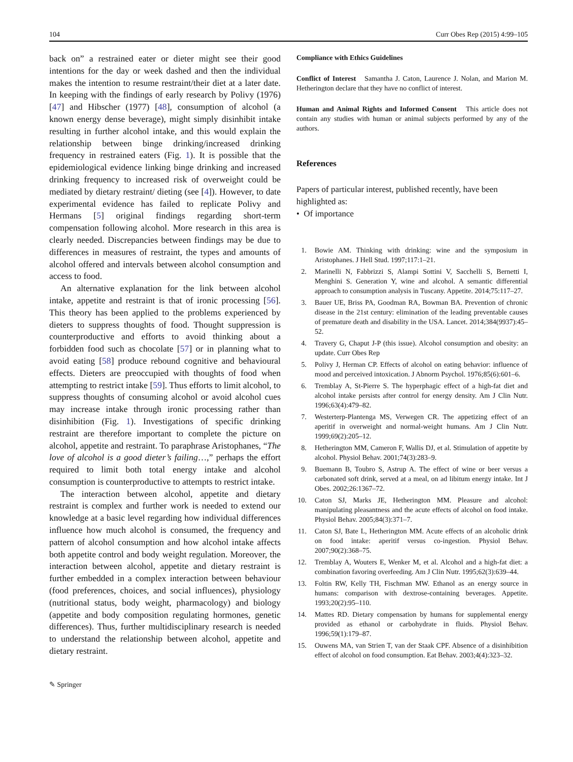104 Curr Obes Rep (2015) 4:99–105
back on” a restrained eater or dieter might see their good intentions for the day or week dashed and then the individual makes the intention to resume restraint/their diet at a later date. In keeping with the findings of early research by Polivy (1976) [47] and Hibscher (1977) [48], consumption of alcohol (a known energy dense beverage), might simply disinhibit intake resulting in further alcohol intake, and this would explain the relationship between binge drinking/increased drinking frequency in restrained eaters (Fig. 1). It is possible that the epidemiological evidence linking binge drinking and increased drinking frequency to increased risk of overweight could be mediated by dietary restraint/ dieting (see [4]). However, to date experimental evidence has failed to replicate Polivy and Hermans [5] original findings regarding short-term compensation following alcohol. More research in this area is clearly needed. Discrepancies between findings may be due to differences in measures of restraint, the types and amounts of alcohol offered and intervals between alcohol consumption and access to food.
An alternative explanation for the link between alcohol intake, appetite and restraint is that of ironic processing [56]. This theory has been applied to the problems experienced by dieters to suppress thoughts of food. Thought suppression is counterproductive and efforts to avoid thinking about a forbidden food such as chocolate [57] or in planning what to avoid eating [58] produce rebound cognitive and behavioural effects. Dieters are preoccupied with thoughts of food when attempting to restrict intake [59]. Thus efforts to limit alcohol, to suppress thoughts of consuming alcohol or avoid alcohol cues may increase intake through ironic processing rather than disinhibition (Fig. 1). Investigations of specific drinking restraint are therefore important to complete the picture on alcohol, appetite and restraint. To paraphrase Aristophanes, “The love of alcohol is a good dieter’s failing…,” perhaps the effort required to limit both total energy intake and alcohol consumption is counterproductive to attempts to restrict intake.
The interaction between alcohol, appetite and dietary restraint is complex and further work is needed to extend our knowledge at a basic level regarding how individual differences influence how much alcohol is consumed, the frequency and pattern of alcohol consumption and how alcohol intake affects both appetite control and body weight regulation. Moreover, the interaction between alcohol, appetite and dietary restraint is further embedded in a complex interaction between behaviour (food preferences, choices, and social influences), physiology (nutritional status, body weight, pharmacology) and biology (appetite and body composition regulating hormones, genetic differences). Thus, further multidisciplinary research is needed to understand the relationship between alcohol, appetite and dietary restraint.
Compliance with Ethics Guidelines
Conflict of Interest Samantha J. Caton, Laurence J. Nolan, and Marion M. Hetherington declare that they have no conflict of interest.
Human and Animal Rights and Informed Consent This article does not contain any studies with human or animal subjects performed by any of the authors.
References
Papers of particular interest, published recently, have been highlighted as:
• Of importance
1. Bowie AM. Thinking with drinking: wine and the symposium in Aristophanes. J Hell Stud. 1997;117:1–21.
2. Marinelli N, Fabbrizzi S, Alampi Sottini V, Sacchelli S, Bernetti I, Menghini S. Generation Y, wine and alcohol. A semantic differential approach to consumption analysis in Tuscany. Appetite. 2014;75:117–27.
3. Bauer UE, Briss PA, Goodman RA, Bowman BA. Prevention of chronic disease in the 21st century: elimination of the leading preventable causes of premature death and disability in the USA. Lancet. 2014;384(9937):45–52.
4. Travery G, Chaput J-P (this issue). Alcohol consumption and obesity: an update. Curr Obes Rep
5. Polivy J, Herman CP. Effects of alcohol on eating behavior: influence of mood and perceived intoxication. J Abnorm Psychol. 1976;85(6):601–6.
6. Tremblay A, St-Pierre S. The hyperphagic effect of a high-fat diet and alcohol intake persists after control for energy density. Am J Clin Nutr. 1996;63(4):479–82.
7. Westerterp-Plantenga MS, Verwegen CR. The appetizing effect of an aperitif in overweight and normal-weight humans. Am J Clin Nutr. 1999;69(2):205–12.
8. Hetherington MM, Cameron F, Wallis DJ, et al. Stimulation of appetite by alcohol. Physiol Behav. 2001;74(3):283–9.
9. Buemann B, Toubro S, Astrup A. The effect of wine or beer versus a carbonated soft drink, served at a meal, on ad libitum energy intake. Int J Obes. 2002;26:1367–72.
10. Caton SJ, Marks JE, Hetherington MM. Pleasure and alcohol: manipulating pleasantness and the acute effects of alcohol on food intake. Physiol Behav. 2005;84(3):371–7.
11. Caton SJ, Bate L, Hetherington MM. Acute effects of an alcoholic drink on food intake: aperitif versus co-ingestion. Physiol Behav. 2007;90(2):368–75.
12. Tremblay A, Wouters E, Wenker M, et al. Alcohol and a high-fat diet: a combination favoring overfeeding. Am J Clin Nutr. 1995;62(3):639–44.
13. Foltin RW, Kelly TH, Fischman MW. Ethanol as an energy source in humans: comparison with dextrose-containing beverages. Appetite. 1993;20(2):95–110.
14. Mattes RD. Dietary compensation by humans for supplemental energy provided as ethanol or carbohydrate in fluids. Physiol Behav. 1996;59(1):179–87.
15. Ouwens MA, van Strien T, van der Staak CPF. Absence of a disinhibition effect of alcohol on food consumption. Eat Behav. 2003;4(4):323–32.
✎ Springer